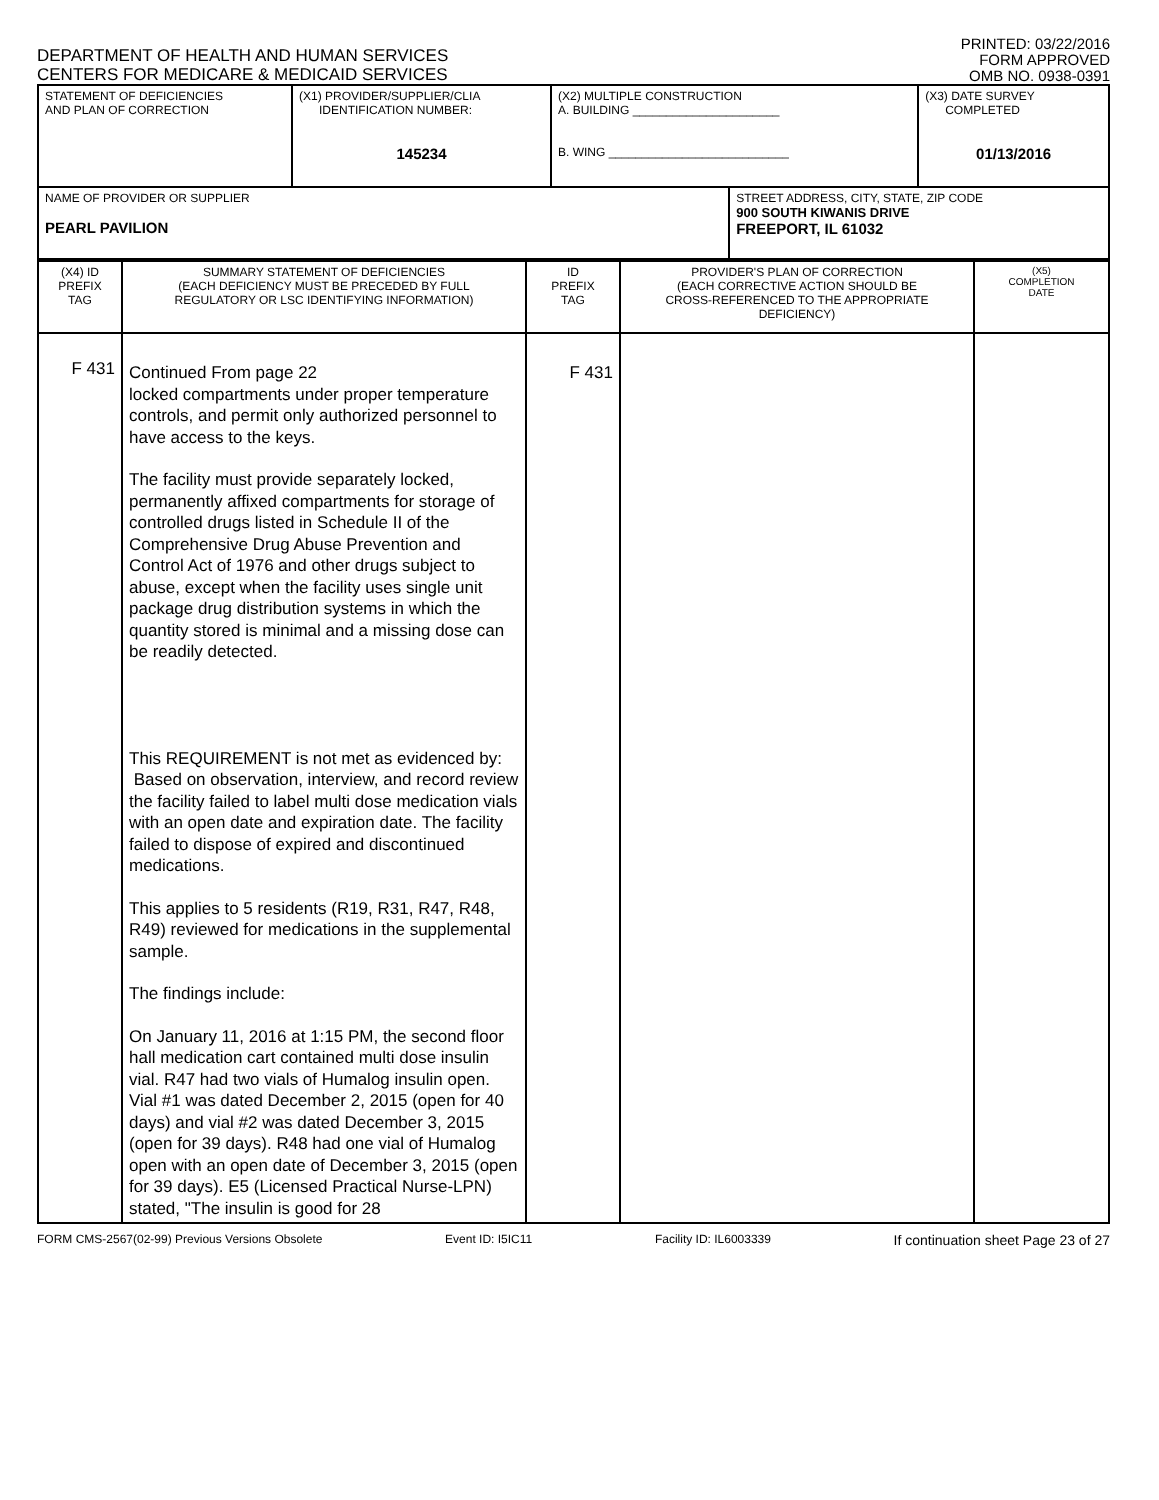DEPARTMENT OF HEALTH AND HUMAN SERVICES
CENTERS FOR MEDICARE & MEDICAID SERVICES
PRINTED: 03/22/2016
FORM APPROVED
OMB NO. 0938-0391
| STATEMENT OF DEFICIENCIES AND PLAN OF CORRECTION | (X1) PROVIDER/SUPPLIER/CLIA IDENTIFICATION NUMBER: 145234 | (X2) MULTIPLE CONSTRUCTION A. BUILDING ______________________ B. WING ___________________________ | | (X3) DATE SURVEY COMPLETED 01/13/2016 |
| NAME OF PROVIDER OR SUPPLIER PEARL PAVILION | | | STREET ADDRESS, CITY, STATE, ZIP CODE 900 SOUTH KIWANIS DRIVE FREEPORT, IL 61032 | |
| (X4) ID PREFIX TAG | SUMMARY STATEMENT OF DEFICIENCIES (EACH DEFICIENCY MUST BE PRECEDED BY FULL REGULATORY OR LSC IDENTIFYING INFORMATION) | ID PREFIX TAG | PROVIDER'S PLAN OF CORRECTION (EACH CORRECTIVE ACTION SHOULD BE CROSS-REFERENCED TO THE APPROPRIATE DEFICIENCY) | (X5) COMPLETION DATE |
| F 431 | Continued From page 22 locked compartments under proper temperature controls, and permit only authorized personnel to have access to the keys. The facility must provide separately locked, permanently affixed compartments for storage of controlled drugs listed in Schedule II of the Comprehensive Drug Abuse Prevention and Control Act of 1976 and other drugs subject to abuse, except when the facility uses single unit package drug distribution systems in which the quantity stored is minimal and a missing dose can be readily detected. This REQUIREMENT is not met as evidenced by: Based on observation, interview, and record review the facility failed to label multi dose medication vials with an open date and expiration date. The facility failed to dispose of expired and discontinued medications. This applies to 5 residents (R19, R31, R47, R48, R49) reviewed for medications in the supplemental sample. The findings include: On January 11, 2016 at 1:15 PM, the second floor hall medication cart contained multi dose insulin vial. R47 had two vials of Humalog insulin open. Vial #1 was dated December 2, 2015 (open for 40 days) and vial #2 was dated December 3, 2015 (open for 39 days). R48 had one vial of Humalog open with an open date of December 3, 2015 (open for 39 days). E5 (Licensed Practical Nurse-LPN) stated, "The insulin is good for 28 | F 431 | | |
FORM CMS-2567(02-99) Previous Versions Obsolete Event ID: I5IC11 Facility ID: IL6003339 If continuation sheet Page 23 of 27